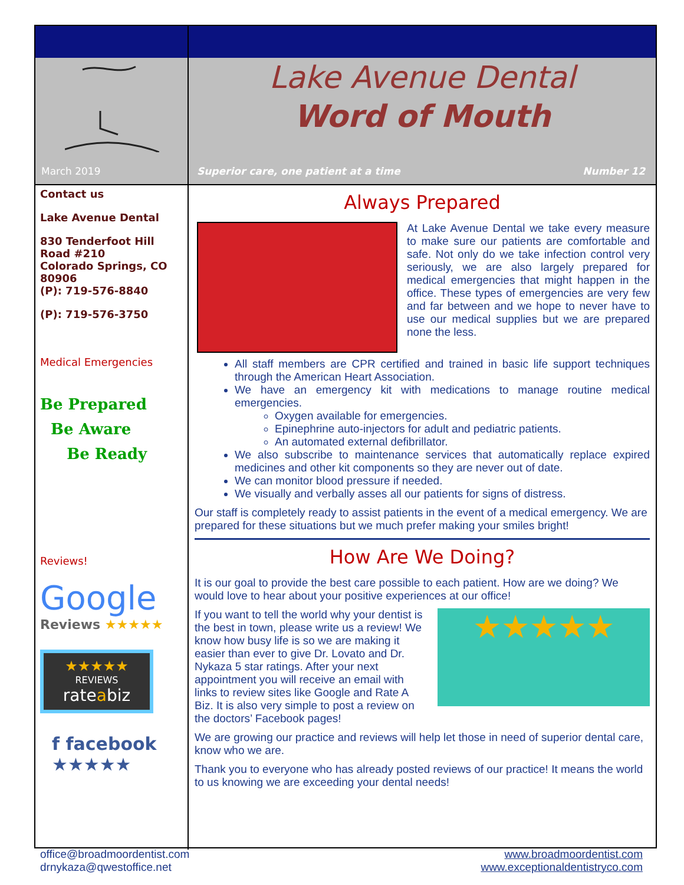March 2019
Lake Avenue Dental
Word of Mouth
Superior care, one patient at a time
Number 12
Contact us
Lake Avenue Dental
830 Tenderfoot Hill Road #210
Colorado Springs, CO 80906
(P): 719-576-8840
(P): 719-576-3750
Medical Emergencies
Be Prepared
Be Aware
Be Ready
Reviews!
Google
Reviews ★★★★★
★★★★★
REVIEWS
rateabiz
f facebook
★★★★★
Always Prepared
At Lake Avenue Dental we take every measure to make sure our patients are comfortable and safe. Not only do we take infection control very seriously, we are also largely prepared for medical emergencies that might happen in the office. These types of emergencies are very few and far between and we hope to never have to use our medical supplies but we are prepared none the less.
All staff members are CPR certified and trained in basic life support techniques through the American Heart Association.
We have an emergency kit with medications to manage routine medical emergencies.
Oxygen available for emergencies.
Epinephrine auto-injectors for adult and pediatric patients.
An automated external defibrillator.
We also subscribe to maintenance services that automatically replace expired medicines and other kit components so they are never out of date.
We can monitor blood pressure if needed.
We visually and verbally asses all our patients for signs of distress.
Our staff is completely ready to assist patients in the event of a medical emergency. We are prepared for these situations but we much prefer making your smiles bright!
How Are We Doing?
It is our goal to provide the best care possible to each patient. How are we doing? We would love to hear about your positive experiences at our office!
★★★★★
If you want to tell the world why your dentist is the best in town, please write us a review! We know how busy life is so we are making it easier than ever to give Dr. Lovato and Dr. Nykaza 5 star ratings. After your next appointment you will receive an email with links to review sites like Google and Rate A Biz. It is also very simple to post a review on the doctors’ Facebook pages!
We are growing our practice and reviews will help let those in need of superior dental care, know who we are.
Thank you to everyone who has already posted reviews of our practice! It means the world to us knowing we are exceeding your dental needs!
office@broadmoordentist.com
drnykaza@qwestoffice.net
www.broadmoordentist.com
www.exceptionaldentistryco.com